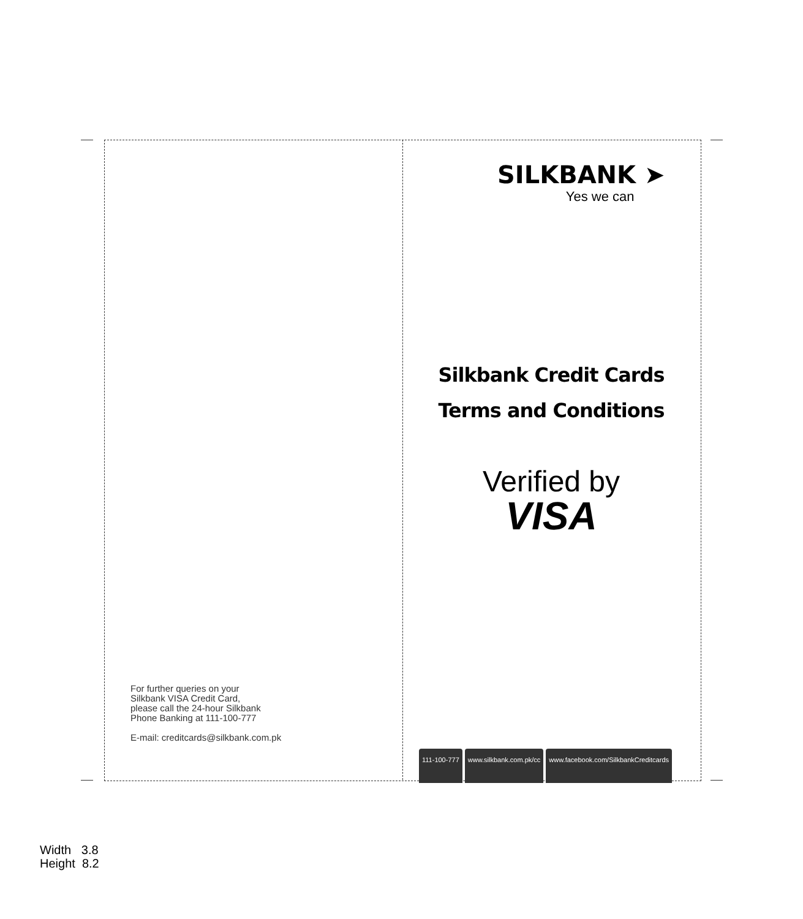For further queries on your
Silkbank VISA Credit Card,
please call the 24-hour Silkbank
Phone Banking at 111-100-777
E-mail: creditcards@silkbank.com.pk
SILKBANK ➤
Yes we can
Silkbank Credit Cards
Terms and Conditions
Verified by
VISA
111-100-777 www.silkbank.com.pk/cc www.facebook.com/SilkbankCreditcards
Width 3.8
Height 8.2